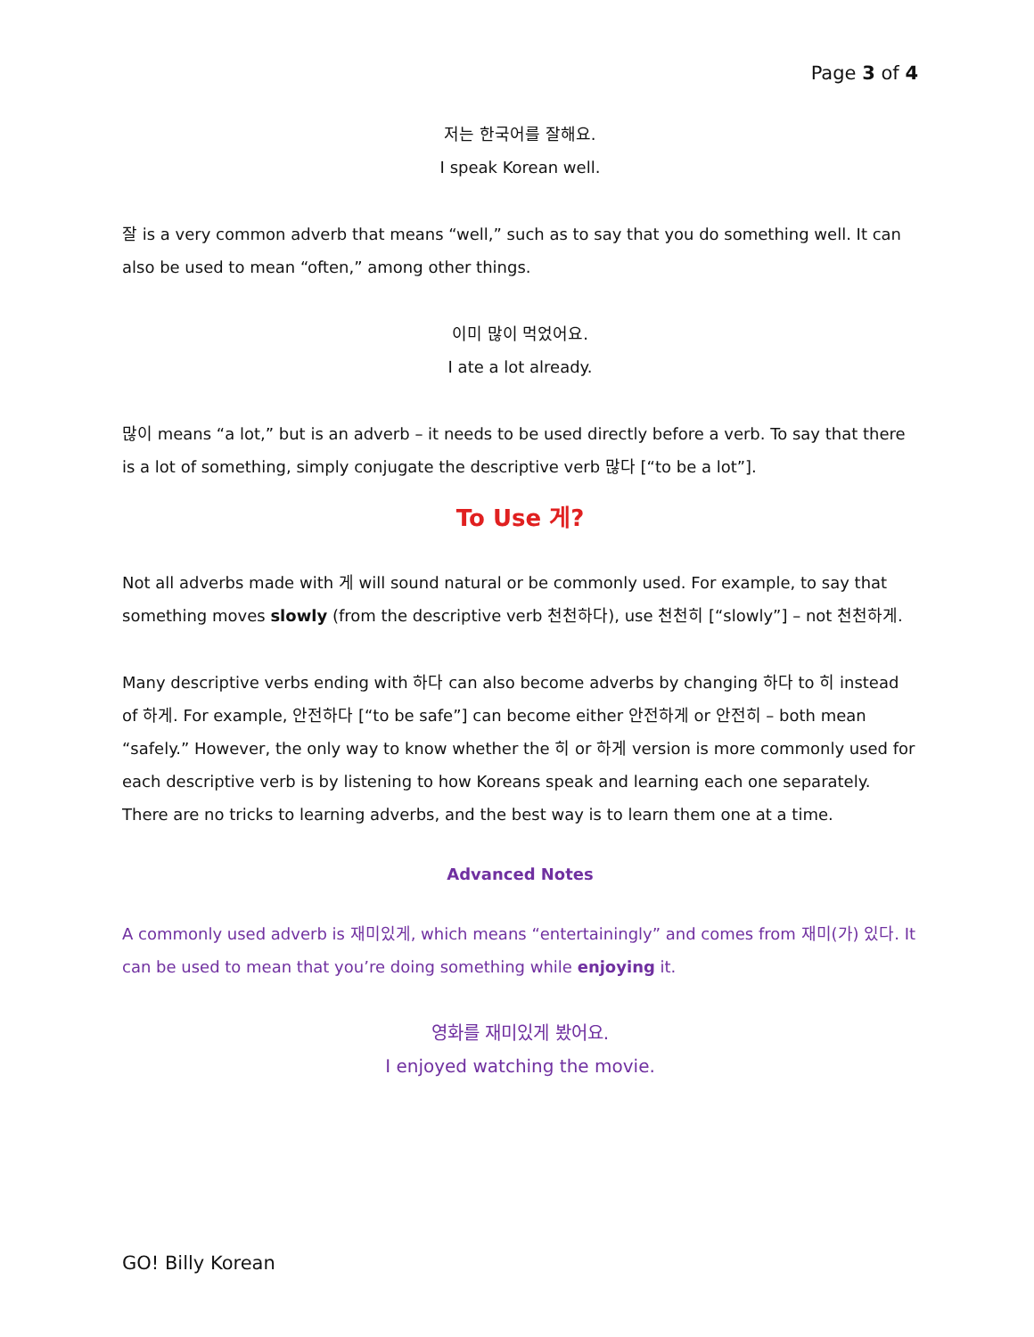Page 3 of 4
저는 한국어를 잘해요.
I speak Korean well.
잘 is a very common adverb that means “well,” such as to say that you do something well. It can also be used to mean “often,” among other things.
이미 많이 먹었어요.
I ate a lot already.
많이 means “a lot,” but is an adverb – it needs to be used directly before a verb. To say that there is a lot of something, simply conjugate the descriptive verb 많다 [“to be a lot”].
To Use 게?
Not all adverbs made with 게 will sound natural or be commonly used. For example, to say that something moves slowly (from the descriptive verb 천천하다), use 천천히 [“slowly”] – not 천천하게.
Many descriptive verbs ending with 하다 can also become adverbs by changing 하다 to 히 instead of 하게. For example, 안전하다 [“to be safe”] can become either 안전하게 or 안전히 – both mean “safely.” However, the only way to know whether the 히 or 하게 version is more commonly used for each descriptive verb is by listening to how Koreans speak and learning each one separately. There are no tricks to learning adverbs, and the best way is to learn them one at a time.
Advanced Notes
A commonly used adverb is 재미있게, which means “entertainingly” and comes from 재미(가) 있다. It can be used to mean that you’re doing something while enjoying it.
영화를 재미있게 봤어요.
I enjoyed watching the movie.
GO! Billy Korean